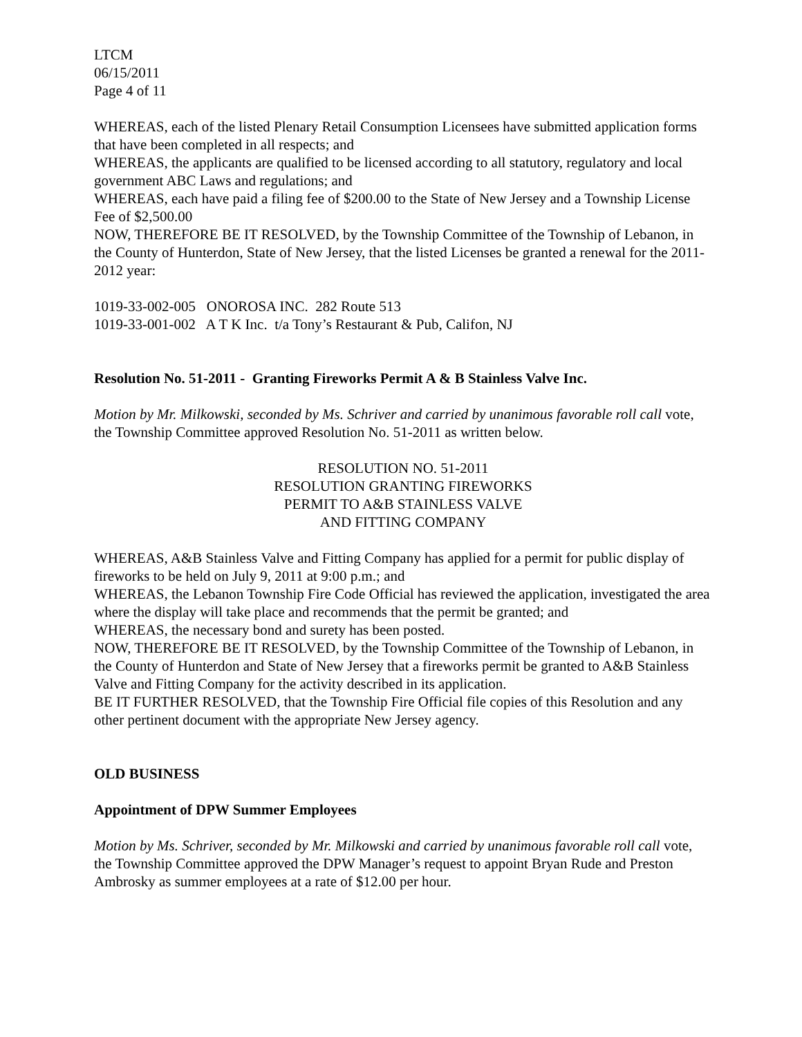LTCM
06/15/2011
Page 4 of 11
WHEREAS, each of the listed Plenary Retail Consumption Licensees have submitted application forms that have been completed in all respects; and
WHEREAS, the applicants are qualified to be licensed according to all statutory, regulatory and local government ABC Laws and regulations; and
WHEREAS, each have paid a filing fee of $200.00 to the State of New Jersey and a Township License Fee of $2,500.00
NOW, THEREFORE BE IT RESOLVED, by the Township Committee of the Township of Lebanon, in the County of Hunterdon, State of New Jersey, that the listed Licenses be granted a renewal for the 2011-2012 year:
1019-33-002-005 ONOROSA INC. 282 Route 513
1019-33-001-002 A T K Inc. t/a Tony’s Restaurant & Pub, Califon, NJ
Resolution No. 51-2011 - Granting Fireworks Permit A & B Stainless Valve Inc.
Motion by Mr. Milkowski, seconded by Ms. Schriver and carried by unanimous favorable roll call vote, the Township Committee approved Resolution No. 51-2011 as written below.
RESOLUTION NO. 51-2011
RESOLUTION GRANTING FIREWORKS
PERMIT TO A&B STAINLESS VALVE
AND FITTING COMPANY
WHEREAS, A&B Stainless Valve and Fitting Company has applied for a permit for public display of fireworks to be held on July 9, 2011 at 9:00 p.m.; and
WHEREAS, the Lebanon Township Fire Code Official has reviewed the application, investigated the area where the display will take place and recommends that the permit be granted; and
WHEREAS, the necessary bond and surety has been posted.
NOW, THEREFORE BE IT RESOLVED, by the Township Committee of the Township of Lebanon, in the County of Hunterdon and State of New Jersey that a fireworks permit be granted to A&B Stainless Valve and Fitting Company for the activity described in its application.
BE IT FURTHER RESOLVED, that the Township Fire Official file copies of this Resolution and any other pertinent document with the appropriate New Jersey agency.
OLD BUSINESS
Appointment of DPW Summer Employees
Motion by Ms. Schriver, seconded by Mr. Milkowski and carried by unanimous favorable roll call vote, the Township Committee approved the DPW Manager’s request to appoint Bryan Rude and Preston Ambrosky as summer employees at a rate of $12.00 per hour.